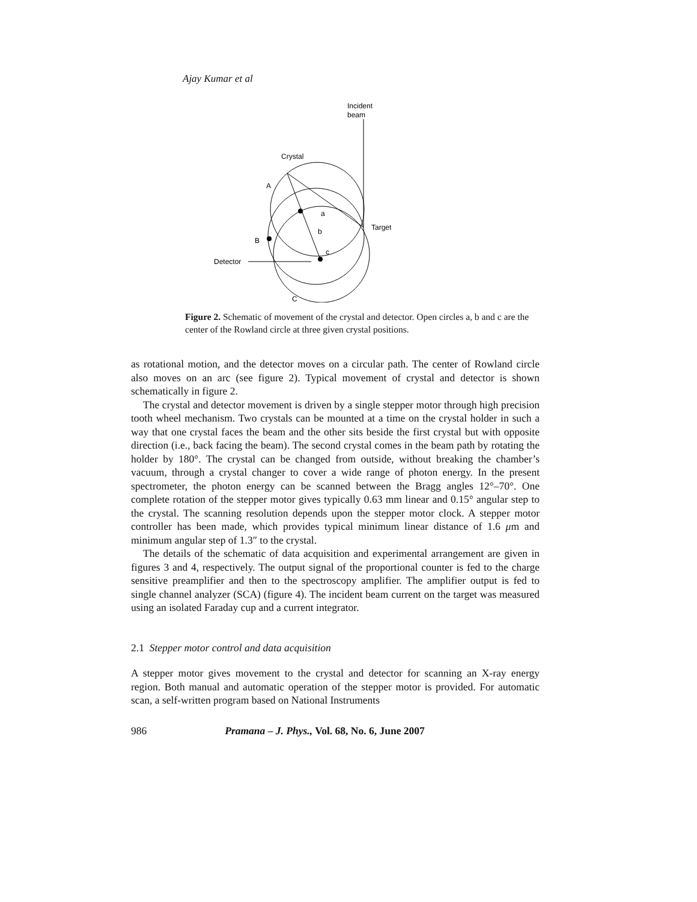Ajay Kumar et al
Incident
beam
Crystal
A
B
Detector
C
Target
a
b
c
Figure 2. Schematic of movement of the crystal and detector. Open circles a, b and c are the center of the Rowland circle at three given crystal positions.
as rotational motion, and the detector moves on a circular path. The center of Rowland circle also moves on an arc (see figure 2). Typical movement of crystal and detector is shown schematically in figure 2.
The crystal and detector movement is driven by a single stepper motor through high precision tooth wheel mechanism. Two crystals can be mounted at a time on the crystal holder in such a way that one crystal faces the beam and the other sits beside the first crystal but with opposite direction (i.e., back facing the beam). The second crystal comes in the beam path by rotating the holder by 180°. The crystal can be changed from outside, without breaking the chamber’s vacuum, through a crystal changer to cover a wide range of photon energy. In the present spectrometer, the photon energy can be scanned between the Bragg angles 12°–70°. One complete rotation of the stepper motor gives typically 0.63 mm linear and 0.15° angular step to the crystal. The scanning resolution depends upon the stepper motor clock. A stepper motor controller has been made, which provides typical minimum linear distance of 1.6 μm and minimum angular step of 1.3″ to the crystal.
The details of the schematic of data acquisition and experimental arrangement are given in figures 3 and 4, respectively. The output signal of the proportional counter is fed to the charge sensitive preamplifier and then to the spectroscopy amplifier. The amplifier output is fed to single channel analyzer (SCA) (figure 4). The incident beam current on the target was measured using an isolated Faraday cup and a current integrator.
2.1 Stepper motor control and data acquisition
A stepper motor gives movement to the crystal and detector for scanning an X-ray energy region. Both manual and automatic operation of the stepper motor is provided. For automatic scan, a self-written program based on National Instruments
986 Pramana – J. Phys., Vol. 68, No. 6, June 2007